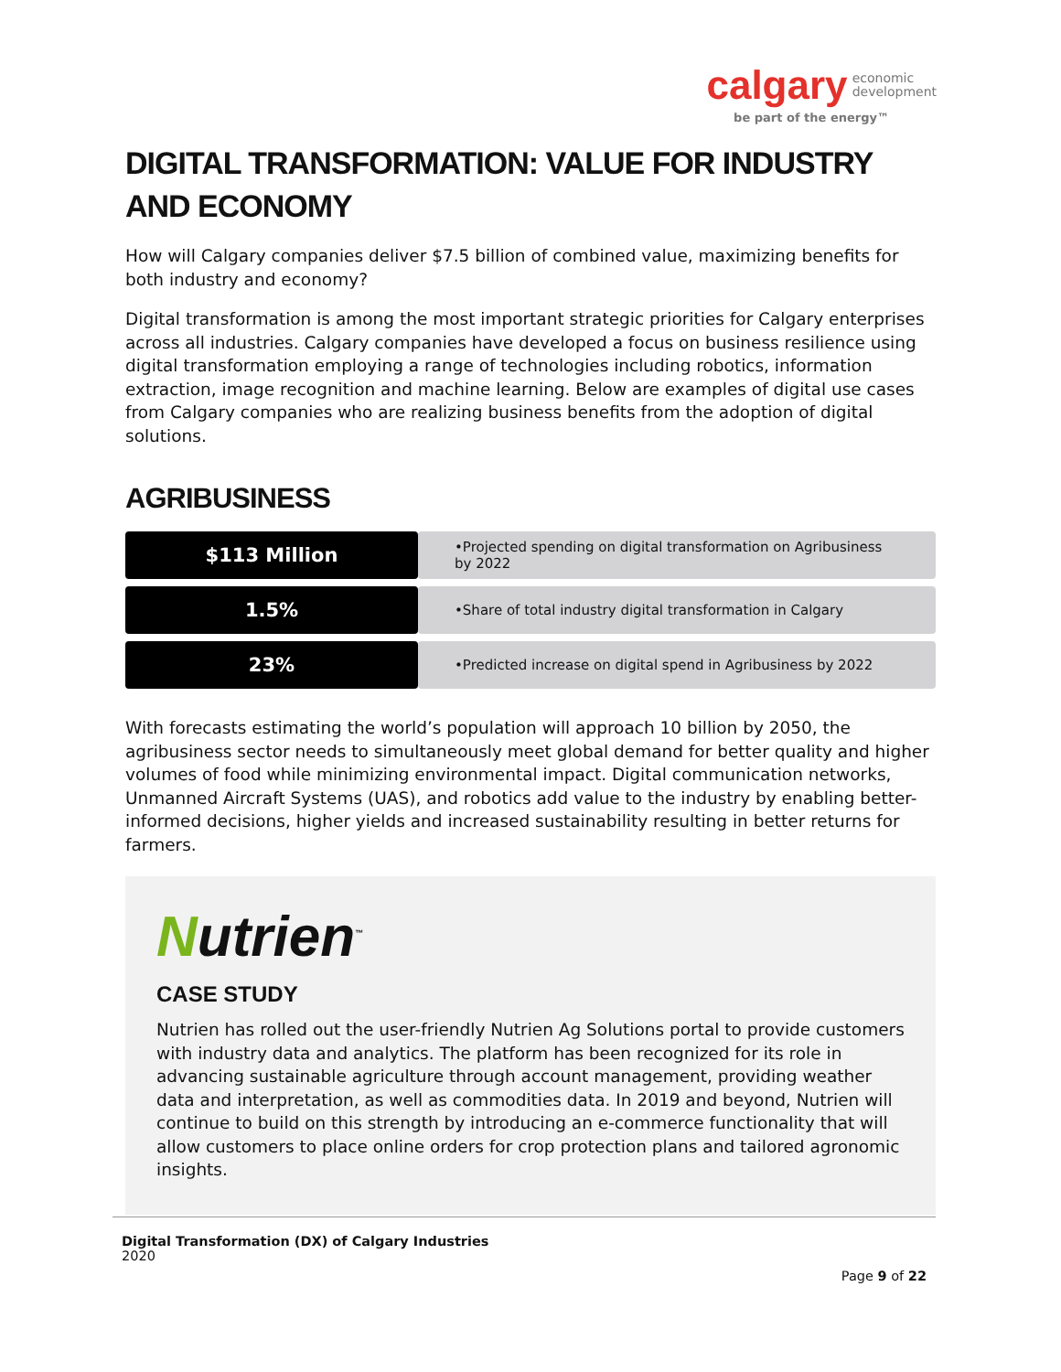calgary economic
development
be part of the energy™
DIGITAL TRANSFORMATION: VALUE FOR INDUSTRY AND ECONOMY
How will Calgary companies deliver $7.5 billion of combined value, maximizing benefits for both industry and economy?
Digital transformation is among the most important strategic priorities for Calgary enterprises across all industries. Calgary companies have developed a focus on business resilience using digital transformation employing a range of technologies including robotics, information extraction, image recognition and machine learning. Below are examples of digital use cases from Calgary companies who are realizing business benefits from the adoption of digital solutions.
AGRIBUSINESS
| $113 Million | •Projected spending on digital transformation on Agribusiness by 2022 |
| 1.5% | •Share of total industry digital transformation in Calgary |
| 23% | •Predicted increase on digital spend in Agribusiness by 2022 |
With forecasts estimating the world’s population will approach 10 billion by 2050, the agribusiness sector needs to simultaneously meet global demand for better quality and higher volumes of food while minimizing environmental impact. Digital communication networks, Unmanned Aircraft Systems (UAS), and robotics add value to the industry by enabling better-informed decisions, higher yields and increased sustainability resulting in better returns for farmers.
Nutrien<sup>™</sup>
CASE STUDY
Nutrien has rolled out the user-friendly Nutrien Ag Solutions portal to provide customers with industry data and analytics. The platform has been recognized for its role in advancing sustainable agriculture through account management, providing weather data and interpretation, as well as commodities data. In 2019 and beyond, Nutrien will continue to build on this strength by introducing an e-commerce functionality that will allow customers to place online orders for crop protection plans and tailored agronomic insights.
Digital Transformation (DX) of Calgary Industries
2020
Page 9 of 22